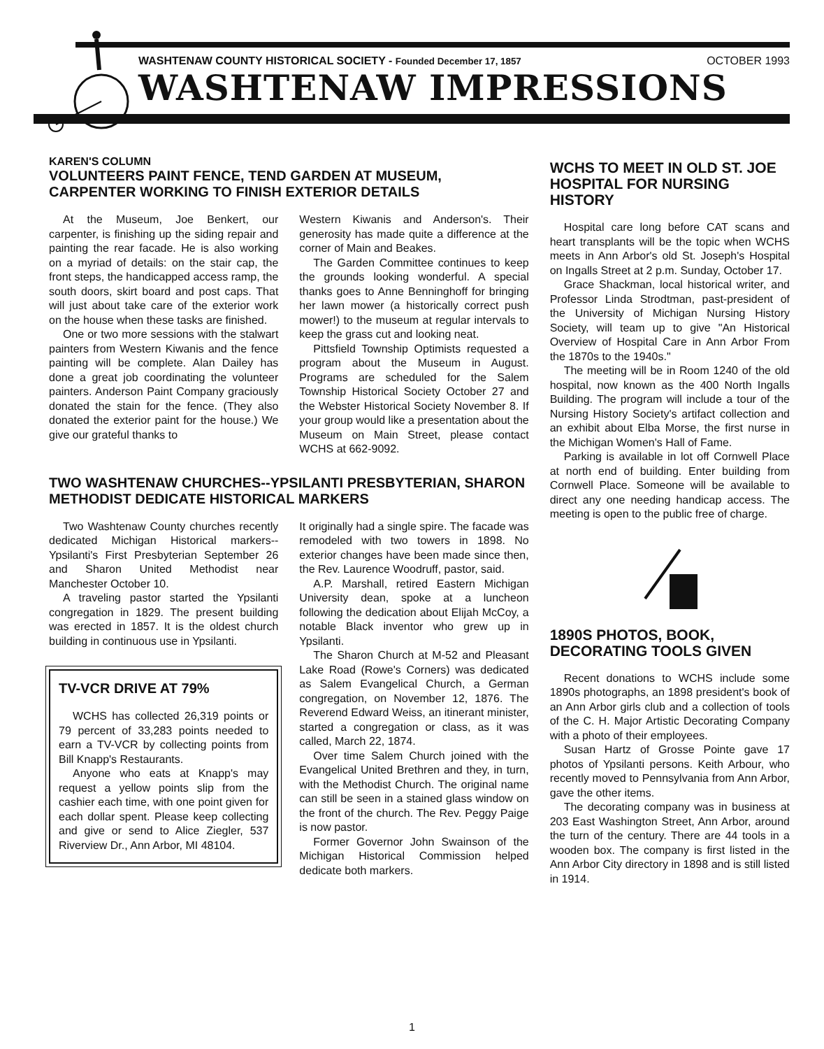WASHTENAW COUNTY HISTORICAL SOCIETY - Founded December 17, 1857 OCTOBER 1993
WASHTENAW IMPRESSIONS
KAREN'S COLUMN
VOLUNTEERS PAINT FENCE, TEND GARDEN AT MUSEUM, CARPENTER WORKING TO FINISH EXTERIOR DETAILS
At the Museum, Joe Benkert, our carpenter, is finishing up the siding repair and painting the rear facade. He is also working on a myriad of details: on the stair cap, the front steps, the handicapped access ramp, the south doors, skirt board and post caps. That will just about take care of the exterior work on the house when these tasks are finished.
One or two more sessions with the stalwart painters from Western Kiwanis and the fence painting will be complete. Alan Dailey has done a great job coordinating the volunteer painters. Anderson Paint Company graciously donated the stain for the fence. (They also donated the exterior paint for the house.) We give our grateful thanks to
Western Kiwanis and Anderson's. Their generosity has made quite a difference at the corner of Main and Beakes.
The Garden Committee continues to keep the grounds looking wonderful. A special thanks goes to Anne Benninghoff for bringing her lawn mower (a historically correct push mower!) to the museum at regular intervals to keep the grass cut and looking neat.
Pittsfield Township Optimists requested a program about the Museum in August. Programs are scheduled for the Salem Township Historical Society October 27 and the Webster Historical Society November 8. If your group would like a presentation about the Museum on Main Street, please contact WCHS at 662-9092.
TWO WASHTENAW CHURCHES--YPSILANTI PRESBYTERIAN, SHARON METHODIST DEDICATE HISTORICAL MARKERS
Two Washtenaw County churches recently dedicated Michigan Historical markers--Ypsilanti's First Presbyterian September 26 and Sharon United Methodist near Manchester October 10.
A traveling pastor started the Ypsilanti congregation in 1829. The present building was erected in 1857. It is the oldest church building in continuous use in Ypsilanti.
TV-VCR DRIVE AT 79%
WCHS has collected 26,319 points or 79 percent of 33,283 points needed to earn a TV-VCR by collecting points from Bill Knapp's Restaurants.
Anyone who eats at Knapp's may request a yellow points slip from the cashier each time, with one point given for each dollar spent. Please keep collecting and give or send to Alice Ziegler, 537 Riverview Dr., Ann Arbor, MI 48104.
It originally had a single spire. The facade was remodeled with two towers in 1898. No exterior changes have been made since then, the Rev. Laurence Woodruff, pastor, said.
A.P. Marshall, retired Eastern Michigan University dean, spoke at a luncheon following the dedication about Elijah McCoy, a notable Black inventor who grew up in Ypsilanti.
The Sharon Church at M-52 and Pleasant Lake Road (Rowe's Corners) was dedicated as Salem Evangelical Church, a German congregation, on November 12, 1876. The Reverend Edward Weiss, an itinerant minister, started a congregation or class, as it was called, March 22, 1874.
Over time Salem Church joined with the Evangelical United Brethren and they, in turn, with the Methodist Church. The original name can still be seen in a stained glass window on the front of the church. The Rev. Peggy Paige is now pastor.
Former Governor John Swainson of the Michigan Historical Commission helped dedicate both markers.
WCHS TO MEET IN OLD ST. JOE HOSPITAL FOR NURSING HISTORY
Hospital care long before CAT scans and heart transplants will be the topic when WCHS meets in Ann Arbor's old St. Joseph's Hospital on Ingalls Street at 2 p.m. Sunday, October 17.
Grace Shackman, local historical writer, and Professor Linda Strodtman, past-president of the University of Michigan Nursing History Society, will team up to give "An Historical Overview of Hospital Care in Ann Arbor From the 1870s to the 1940s."
The meeting will be in Room 1240 of the old hospital, now known as the 400 North Ingalls Building. The program will include a tour of the Nursing History Society's artifact collection and an exhibit about Elba Morse, the first nurse in the Michigan Women's Hall of Fame.
Parking is available in lot off Cornwell Place at north end of building. Enter building from Cornwell Place. Someone will be available to direct any one needing handicap access. The meeting is open to the public free of charge.
1890S PHOTOS, BOOK, DECORATING TOOLS GIVEN
Recent donations to WCHS include some 1890s photographs, an 1898 president's book of an Ann Arbor girls club and a collection of tools of the C. H. Major Artistic Decorating Company with a photo of their employees.
Susan Hartz of Grosse Pointe gave 17 photos of Ypsilanti persons. Keith Arbour, who recently moved to Pennsylvania from Ann Arbor, gave the other items.
The decorating company was in business at 203 East Washington Street, Ann Arbor, around the turn of the century. There are 44 tools in a wooden box. The company is first listed in the Ann Arbor City directory in 1898 and is still listed in 1914.
1